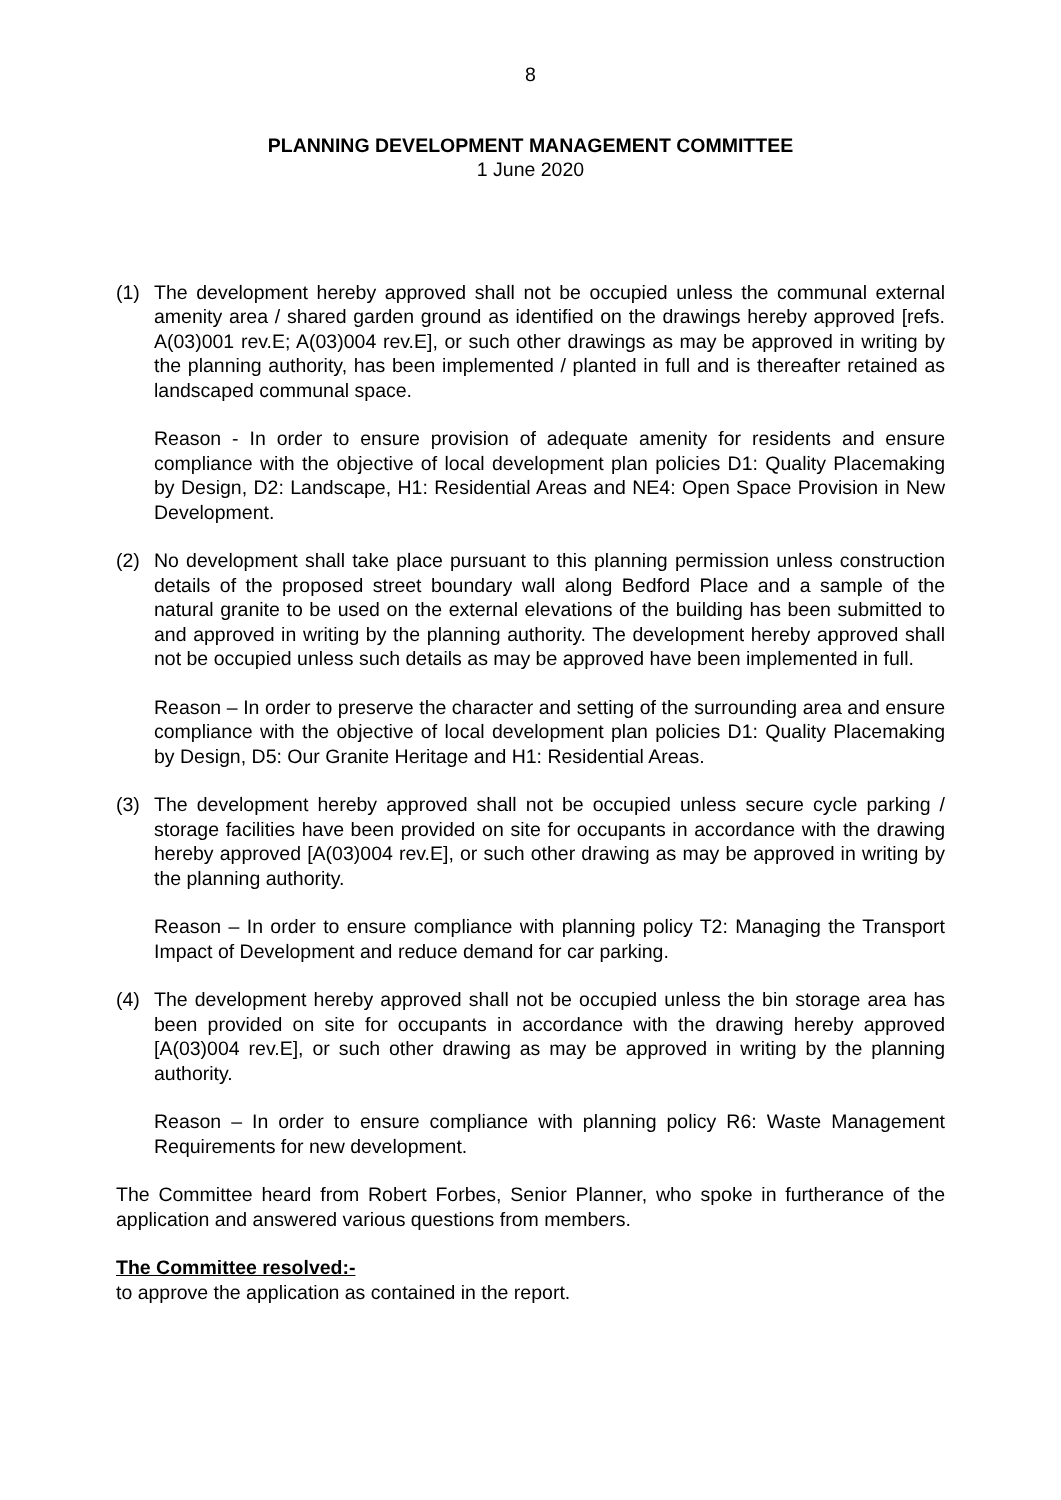8
PLANNING DEVELOPMENT MANAGEMENT COMMITTEE
1 June 2020
(1) The development hereby approved shall not be occupied unless the communal external amenity area / shared garden ground as identified on the drawings hereby approved [refs. A(03)001 rev.E; A(03)004 rev.E], or such other drawings as may be approved in writing by the planning authority, has been implemented / planted in full and is thereafter retained as landscaped communal space.
Reason - In order to ensure provision of adequate amenity for residents and ensure compliance with the objective of local development plan policies D1: Quality Placemaking by Design, D2: Landscape, H1: Residential Areas and NE4: Open Space Provision in New Development.
(2) No development shall take place pursuant to this planning permission unless construction details of the proposed street boundary wall along Bedford Place and a sample of the natural granite to be used on the external elevations of the building has been submitted to and approved in writing by the planning authority. The development hereby approved shall not be occupied unless such details as may be approved have been implemented in full.
Reason – In order to preserve the character and setting of the surrounding area and ensure compliance with the objective of local development plan policies D1: Quality Placemaking by Design, D5: Our Granite Heritage and H1: Residential Areas.
(3) The development hereby approved shall not be occupied unless secure cycle parking / storage facilities have been provided on site for occupants in accordance with the drawing hereby approved [A(03)004 rev.E], or such other drawing as may be approved in writing by the planning authority.
Reason – In order to ensure compliance with planning policy T2: Managing the Transport Impact of Development and reduce demand for car parking.
(4) The development hereby approved shall not be occupied unless the bin storage area has been provided on site for occupants in accordance with the drawing hereby approved [A(03)004 rev.E], or such other drawing as may be approved in writing by the planning authority.
Reason – In order to ensure compliance with planning policy R6: Waste Management Requirements for new development.
The Committee heard from Robert Forbes, Senior Planner, who spoke in furtherance of the application and answered various questions from members.
The Committee resolved:-
to approve the application as contained in the report.